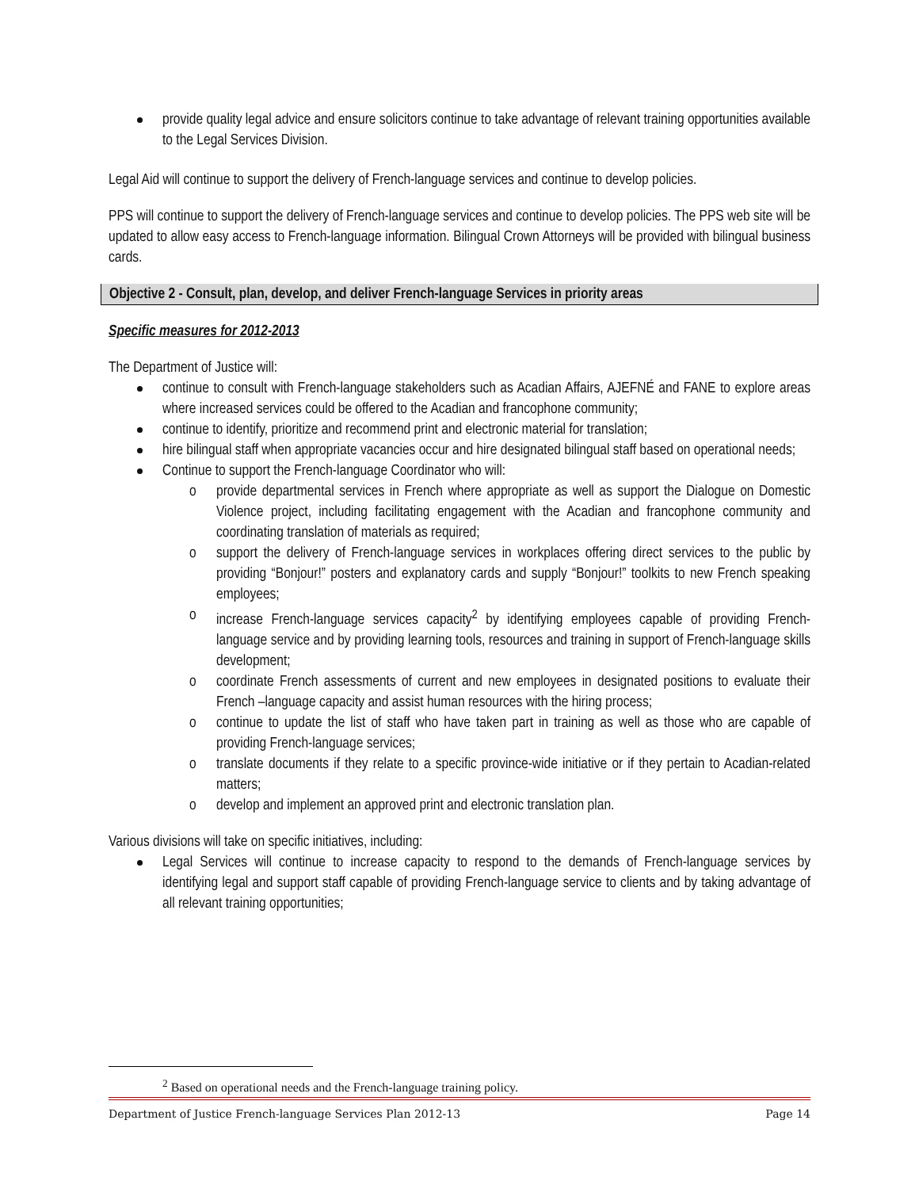provide quality legal advice and ensure solicitors continue to take advantage of relevant training opportunities available to the Legal Services Division.
Legal Aid will continue to support the delivery of French-language services and continue to develop policies.
PPS will continue to support the delivery of French-language services and continue to develop policies. The PPS web site will be updated to allow easy access to French-language information. Bilingual Crown Attorneys will be provided with bilingual business cards.
Objective 2 - Consult, plan, develop, and deliver French-language Services in priority areas
Specific measures for 2012-2013
The Department of Justice will:
continue to consult with French-language stakeholders such as Acadian Affairs, AJEFNÉ and FANE to explore areas where increased services could be offered to the Acadian and francophone community;
continue to identify, prioritize and recommend print and electronic material for translation;
hire bilingual staff when appropriate vacancies occur and hire designated bilingual staff based on operational needs;
Continue to support the French-language Coordinator who will:
o provide departmental services in French where appropriate as well as support the Dialogue on Domestic Violence project, including facilitating engagement with the Acadian and francophone community and coordinating translation of materials as required;
o support the delivery of French-language services in workplaces offering direct services to the public by providing “Bonjour!” posters and explanatory cards and supply “Bonjour!” toolkits to new French speaking employees;
o increase French-language services capacity<sup>2</sup> by identifying employees capable of providing French-language service and by providing learning tools, resources and training in support of French-language skills development;
o coordinate French assessments of current and new employees in designated positions to evaluate their French –language capacity and assist human resources with the hiring process;
o continue to update the list of staff who have taken part in training as well as those who are capable of providing French-language services;
o translate documents if they relate to a specific province-wide initiative or if they pertain to Acadian-related matters;
o develop and implement an approved print and electronic translation plan.
Various divisions will take on specific initiatives, including:
Legal Services will continue to increase capacity to respond to the demands of French-language services by identifying legal and support staff capable of providing French-language service to clients and by taking advantage of all relevant training opportunities;
<sup>2</sup> Based on operational needs and the French-language training policy.
Department of Justice French-language Services Plan 2012-13 Page 14